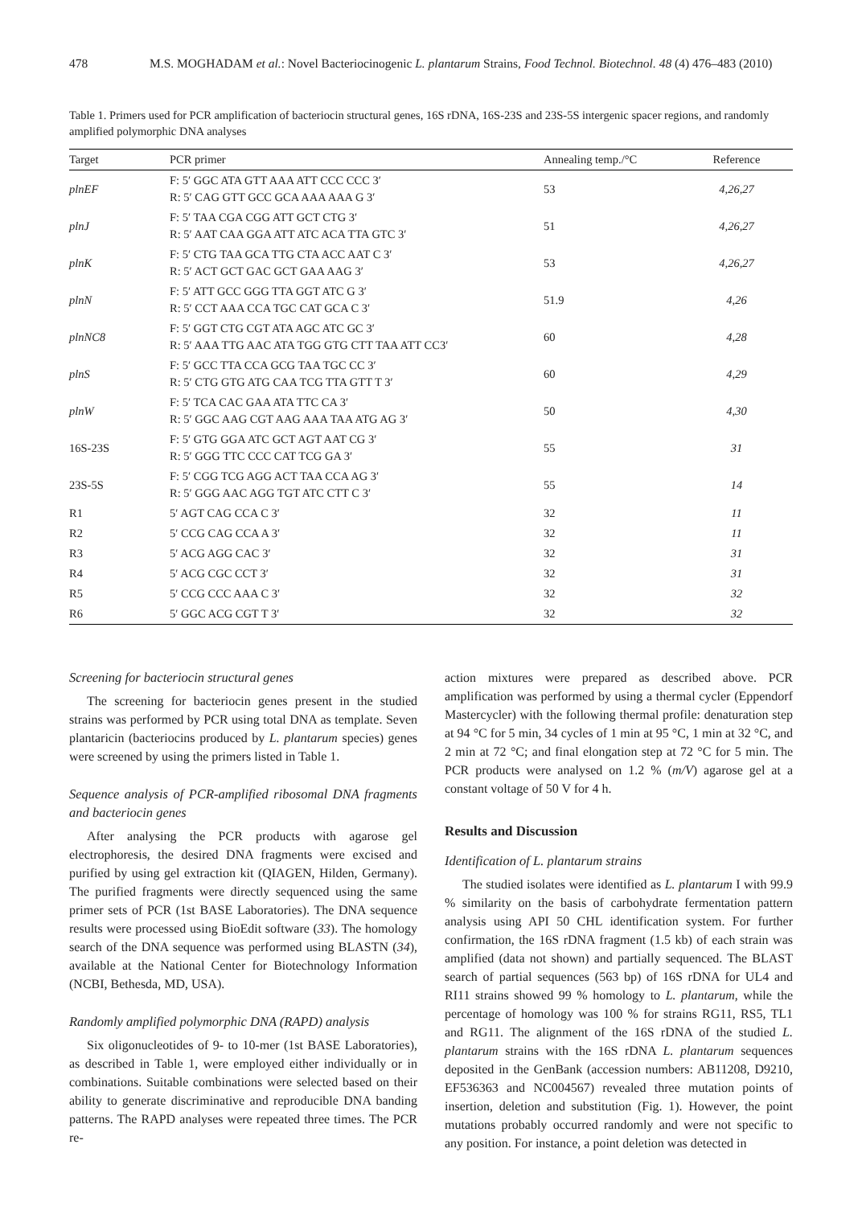478 M.S. MOGHADAM et al.: Novel Bacteriocinogenic L. plantarum Strains, Food Technol. Biotechnol. 48 (4) 476–483 (2010)
Table 1. Primers used for PCR amplification of bacteriocin structural genes, 16S rDNA, 16S-23S and 23S-5S intergenic spacer regions, and randomly amplified polymorphic DNA analyses
| Target | PCR primer | Annealing temp./°C | Reference |
| --- | --- | --- | --- |
| plnEF | F: 5′ GGC ATA GTT AAA ATT CCC CCC 3′ R: 5′ CAG GTT GCC GCA AAA AAA G 3′ | 53 | 4,26,27 |
| plnJ | F: 5′ TAA CGA CGG ATT GCT CTG 3′ R: 5′ AAT CAA GGA ATT ATC ACA TTA GTC 3′ | 51 | 4,26,27 |
| plnK | F: 5′ CTG TAA GCA TTG CTA ACC AAT C 3′ R: 5′ ACT GCT GAC GCT GAA AAG 3′ | 53 | 4,26,27 |
| plnN | F: 5′ ATT GCC GGG TTA GGT ATC G 3′ R: 5′ CCT AAA CCA TGC CAT GCA C 3′ | 51.9 | 4,26 |
| plnNC8 | F: 5′ GGT CTG CGT ATA AGC ATC GC 3′ R: 5′ AAA TTG AAC ATA TGG GTG CTT TAA ATT CC3′ | 60 | 4,28 |
| plnS | F: 5′ GCC TTA CCA GCG TAA TGC CC 3′ R: 5′ CTG GTG ATG CAA TCG TTA GTT T 3′ | 60 | 4,29 |
| plnW | F: 5′ TCA CAC GAA ATA TTC CA 3′ R: 5′ GGC AAG CGT AAG AAA TAA ATG AG 3′ | 50 | 4,30 |
| 16S-23S | F: 5′ GTG GGA ATC GCT AGT AAT CG 3′ R: 5′ GGG TTC CCC CAT TCG GA 3′ | 55 | 31 |
| 23S-5S | F: 5′ CGG TCG AGG ACT TAA CCA AG 3′ R: 5′ GGG AAC AGG TGT ATC CTT C 3′ | 55 | 14 |
| R1 | 5′ AGT CAG CCA C 3′ | 32 | 11 |
| R2 | 5′ CCG CAG CCA A 3′ | 32 | 11 |
| R3 | 5′ ACG AGG CAC 3′ | 32 | 31 |
| R4 | 5′ ACG CGC CCT 3′ | 32 | 31 |
| R5 | 5′ CCG CCC AAA C 3′ | 32 | 32 |
| R6 | 5′ GGC ACG CGT T 3′ | 32 | 32 |
Screening for bacteriocin structural genes
The screening for bacteriocin genes present in the studied strains was performed by PCR using total DNA as template. Seven plantaricin (bacteriocins produced by L. plantarum species) genes were screened by using the primers listed in Table 1.
Sequence analysis of PCR-amplified ribosomal DNA fragments and bacteriocin genes
After analysing the PCR products with agarose gel electrophoresis, the desired DNA fragments were excised and purified by using gel extraction kit (QIAGEN, Hilden, Germany). The purified fragments were directly sequenced using the same primer sets of PCR (1st BASE Laboratories). The DNA sequence results were processed using BioEdit software (33). The homology search of the DNA sequence was performed using BLASTN (34), available at the National Center for Biotechnology Information (NCBI, Bethesda, MD, USA).
Randomly amplified polymorphic DNA (RAPD) analysis
Six oligonucleotides of 9- to 10-mer (1st BASE Laboratories), as described in Table 1, were employed either individually or in combinations. Suitable combinations were selected based on their ability to generate discriminative and reproducible DNA banding patterns. The RAPD analyses were repeated three times. The PCR re-
action mixtures were prepared as described above. PCR amplification was performed by using a thermal cycler (Eppendorf Mastercycler) with the following thermal profile: denaturation step at 94 °C for 5 min, 34 cycles of 1 min at 95 °C, 1 min at 32 °C, and 2 min at 72 °C; and final elongation step at 72 °C for 5 min. The PCR products were analysed on 1.2 % (m/V) agarose gel at a constant voltage of 50 V for 4 h.
Results and Discussion
Identification of L. plantarum strains
The studied isolates were identified as L. plantarum I with 99.9 % similarity on the basis of carbohydrate fermentation pattern analysis using API 50 CHL identification system. For further confirmation, the 16S rDNA fragment (1.5 kb) of each strain was amplified (data not shown) and partially sequenced. The BLAST search of partial sequences (563 bp) of 16S rDNA for UL4 and RI11 strains showed 99 % homology to L. plantarum, while the percentage of homology was 100 % for strains RG11, RS5, TL1 and RG11. The alignment of the 16S rDNA of the studied L. plantarum strains with the 16S rDNA L. plantarum sequences deposited in the GenBank (accession numbers: AB11208, D9210, EF536363 and NC004567) revealed three mutation points of insertion, deletion and substitution (Fig. 1). However, the point mutations probably occurred randomly and were not specific to any position. For instance, a point deletion was detected in